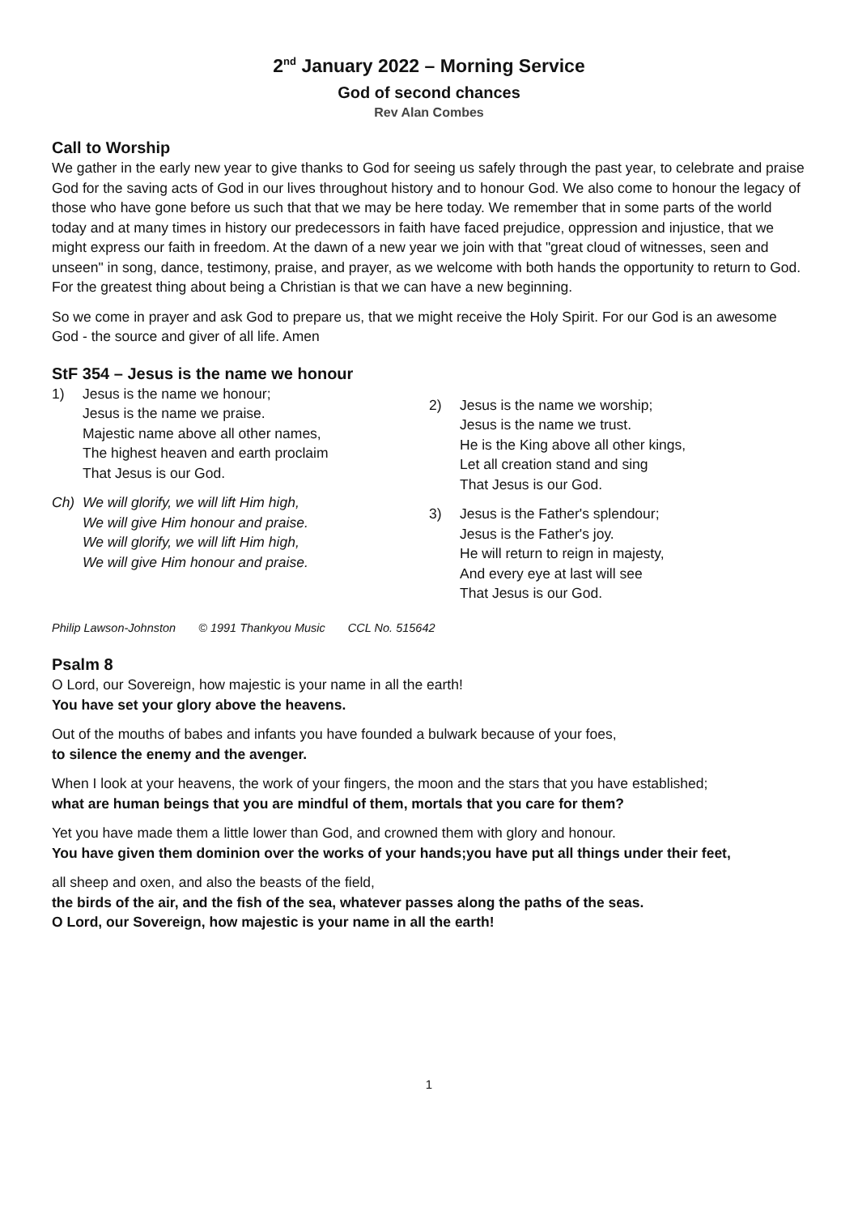2<sup>nd</sup> January 2022 – Morning Service
God of second chances
Rev Alan Combes
Call to Worship
We gather in the early new year to give thanks to God for seeing us safely through the past year, to celebrate and praise God for the saving acts of God in our lives throughout history and to honour God. We also come to honour the legacy of those who have gone before us such that that we may be here today. We remember that in some parts of the world today and at many times in history our predecessors in faith have faced prejudice, oppression and injustice, that we might express our faith in freedom. At the dawn of a new year we join with that "great cloud of witnesses, seen and unseen" in song, dance, testimony, praise, and prayer, as we welcome with both hands the opportunity to return to God. For the greatest thing about being a Christian is that we can have a new beginning.
So we come in prayer and ask God to prepare us, that we might receive the Holy Spirit. For our God is an awesome God - the source and giver of all life. Amen
StF 354 – Jesus is the name we honour
1) Jesus is the name we honour;
Jesus is the name we praise.
Majestic name above all other names,
The highest heaven and earth proclaim
That Jesus is our God.
Ch) We will glorify, we will lift Him high,
We will give Him honour and praise.
We will glorify, we will lift Him high,
We will give Him honour and praise.
2) Jesus is the name we worship;
Jesus is the name we trust.
He is the King above all other kings,
Let all creation stand and sing
That Jesus is our God.
3) Jesus is the Father's splendour;
Jesus is the Father's joy.
He will return to reign in majesty,
And every eye at last will see
That Jesus is our God.
Philip Lawson-Johnston © 1991 Thankyou Music CCL No. 515642
Psalm 8
O Lord, our Sovereign, how majestic is your name in all the earth!
You have set your glory above the heavens.
Out of the mouths of babes and infants you have founded a bulwark because of your foes,
to silence the enemy and the avenger.
When I look at your heavens, the work of your fingers, the moon and the stars that you have established;
what are human beings that you are mindful of them, mortals that you care for them?
Yet you have made them a little lower than God, and crowned them with glory and honour.
You have given them dominion over the works of your hands;you have put all things under their feet,
all sheep and oxen, and also the beasts of the field,
the birds of the air, and the fish of the sea, whatever passes along the paths of the seas.
O Lord, our Sovereign, how majestic is your name in all the earth!
1